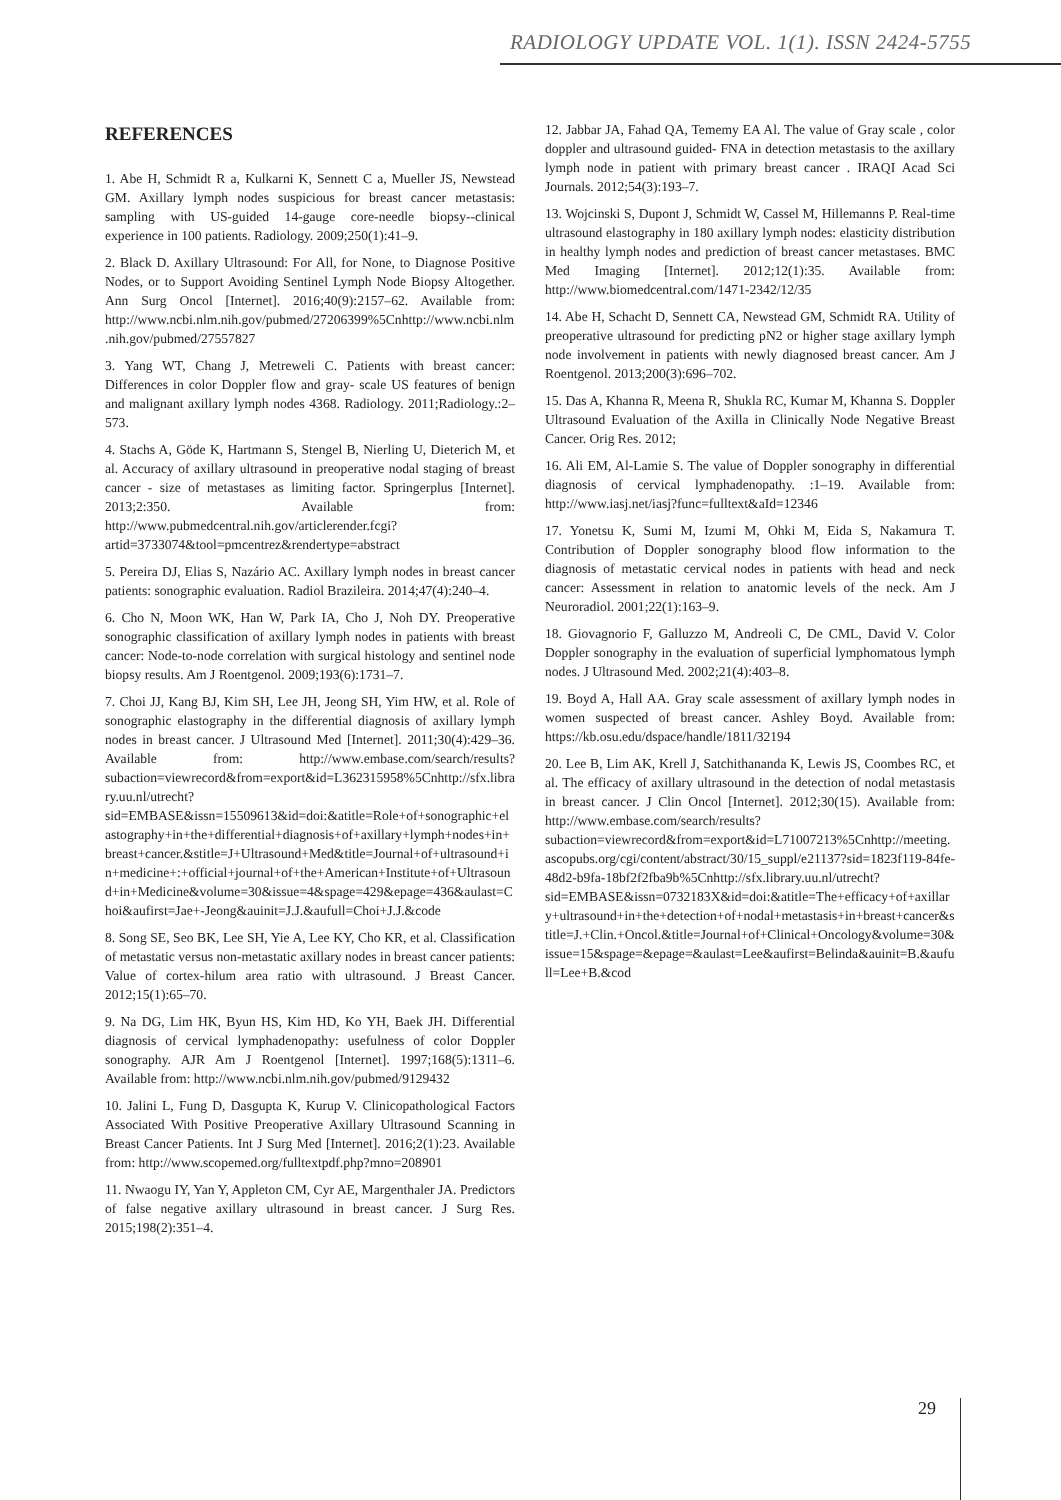RADIOLOGY UPDATE VOL. 1(1). ISSN 2424-5755
REFERENCES
1. Abe H, Schmidt R a, Kulkarni K, Sennett C a, Mueller JS, Newstead GM. Axillary lymph nodes suspicious for breast cancer metastasis: sampling with US-guided 14-gauge core-needle biopsy--clinical experience in 100 patients. Radiology. 2009;250(1):41–9.
2. Black D. Axillary Ultrasound: For All, for None, to Diagnose Positive Nodes, or to Support Avoiding Sentinel Lymph Node Biopsy Altogether. Ann Surg Oncol [Internet]. 2016;40(9):2157–62. Available from: http://www.ncbi.nlm.nih.gov/pubmed/27206399%5Cnhttp://www.ncbi.nlm.nih.gov/pubmed/27557827
3. Yang WT, Chang J, Metreweli C. Patients with breast cancer: Differences in color Doppler flow and gray- scale US features of benign and malignant axillary lymph nodes 4368. Radiology. 2011;Radiology.:2–573.
4. Stachs A, Göde K, Hartmann S, Stengel B, Nierling U, Dieterich M, et al. Accuracy of axillary ultrasound in preoperative nodal staging of breast cancer - size of metastases as limiting factor. Springerplus [Internet]. 2013;2:350. Available from: http://www.pubmedcentral.nih.gov/articlerender.fcgi?artid=3733074&tool=pmcentrez&rendertype=abstract
5. Pereira DJ, Elias S, Nazário AC. Axillary lymph nodes in breast cancer patients: sonographic evaluation. Radiol Brazileira. 2014;47(4):240–4.
6. Cho N, Moon WK, Han W, Park IA, Cho J, Noh DY. Preoperative sonographic classification of axillary lymph nodes in patients with breast cancer: Node-to-node correlation with surgical histology and sentinel node biopsy results. Am J Roentgenol. 2009;193(6):1731–7.
7. Choi JJ, Kang BJ, Kim SH, Lee JH, Jeong SH, Yim HW, et al. Role of sonographic elastography in the differential diagnosis of axillary lymph nodes in breast cancer. J Ultrasound Med [Internet]. 2011;30(4):429–36. Available from: http://www.embase.com/search/results?subaction=viewrecord&from=export&id=L362315958%5Cnhttp://sfx.library.uu.nl/utrecht?sid=EMBASE&issn=15509613&id=doi:&atitle=Role+of+sonographic+elastography+in+the+differential+diagnosis+of+axillary+lymph+nodes+in+breast+cancer.&stitle=J+Ultrasound+Med&title=Journal+of+ultrasound+in+medicine+:+official+journal+of+the+American+Institute+of+Ultrasound+in+Medicine&volume=30&issue=4&spage=429&epage=436&aulast=Choi&aufirst=Jae+-Jeong&auinit=J.J.&aufull=Choi+J.J.&code
8. Song SE, Seo BK, Lee SH, Yie A, Lee KY, Cho KR, et al. Classification of metastatic versus non-metastatic axillary nodes in breast cancer patients: Value of cortex-hilum area ratio with ultrasound. J Breast Cancer. 2012;15(1):65–70.
9. Na DG, Lim HK, Byun HS, Kim HD, Ko YH, Baek JH. Differential diagnosis of cervical lymphadenopathy: usefulness of color Doppler sonography. AJR Am J Roentgenol [Internet]. 1997;168(5):1311–6. Available from: http://www.ncbi.nlm.nih.gov/pubmed/9129432
10. Jalini L, Fung D, Dasgupta K, Kurup V. Clinicopathological Factors Associated With Positive Preoperative Axillary Ultrasound Scanning in Breast Cancer Patients. Int J Surg Med [Internet]. 2016;2(1):23. Available from: http://www.scopemed.org/fulltextpdf.php?mno=208901
11. Nwaogu IY, Yan Y, Appleton CM, Cyr AE, Margenthaler JA. Predictors of false negative axillary ultrasound in breast cancer. J Surg Res. 2015;198(2):351–4.
12. Jabbar JA, Fahad QA, Tememy EA Al. The value of Gray scale , color doppler and ultrasound guided- FNA in detection metastasis to the axillary lymph node in patient with primary breast cancer . IRAQI Acad Sci Journals. 2012;54(3):193–7.
13. Wojcinski S, Dupont J, Schmidt W, Cassel M, Hillemanns P. Real-time ultrasound elastography in 180 axillary lymph nodes: elasticity distribution in healthy lymph nodes and prediction of breast cancer metastases. BMC Med Imaging [Internet]. 2012;12(1):35. Available from: http://www.biomedcentral.com/1471-2342/12/35
14. Abe H, Schacht D, Sennett CA, Newstead GM, Schmidt RA. Utility of preoperative ultrasound for predicting pN2 or higher stage axillary lymph node involvement in patients with newly diagnosed breast cancer. Am J Roentgenol. 2013;200(3):696–702.
15. Das A, Khanna R, Meena R, Shukla RC, Kumar M, Khanna S. Doppler Ultrasound Evaluation of the Axilla in Clinically Node Negative Breast Cancer. Orig Res. 2012;
16. Ali EM, Al-Lamie S. The value of Doppler sonography in differential diagnosis of cervical lymphadenopathy. :1–19. Available from: http://www.iasj.net/iasj?func=fulltext&aId=12346
17. Yonetsu K, Sumi M, Izumi M, Ohki M, Eida S, Nakamura T. Contribution of Doppler sonography blood flow information to the diagnosis of metastatic cervical nodes in patients with head and neck cancer: Assessment in relation to anatomic levels of the neck. Am J Neuroradiol. 2001;22(1):163–9.
18. Giovagnorio F, Galluzzo M, Andreoli C, De CML, David V. Color Doppler sonography in the evaluation of superficial lymphomatous lymph nodes. J Ultrasound Med. 2002;21(4):403–8.
19. Boyd A, Hall AA. Gray scale assessment of axillary lymph nodes in women suspected of breast cancer. Ashley Boyd. Available from: https://kb.osu.edu/dspace/handle/1811/32194
20. Lee B, Lim AK, Krell J, Satchithananda K, Lewis JS, Coombes RC, et al. The efficacy of axillary ultrasound in the detection of nodal metastasis in breast cancer. J Clin Oncol [Internet]. 2012;30(15). Available from: http://www.embase.com/search/results?subaction=viewrecord&from=export&id=L71007213%5Cnhttp://meeting.ascopubs.org/cgi/content/abstract/30/15_suppl/e21137?sid=1823f119-84fe-48d2-b9fa-18bf2f2fba9b%5Cnhttp://sfx.library.uu.nl/utrecht?sid=EMBASE&issn=0732183X&id=doi:&atitle=The+efficacy+of+axillary+ultrasound+in+the+detection+of+nodal+metastasis+in+breast+cancer&stitle=J.+Clin.+Oncol.&title=Journal+of+Clinical+Oncology&volume=30&issue=15&spage=&epage=&aulast=Lee&aufirst=Belinda&auinit=B.&aufull=Lee+B.&cod
29